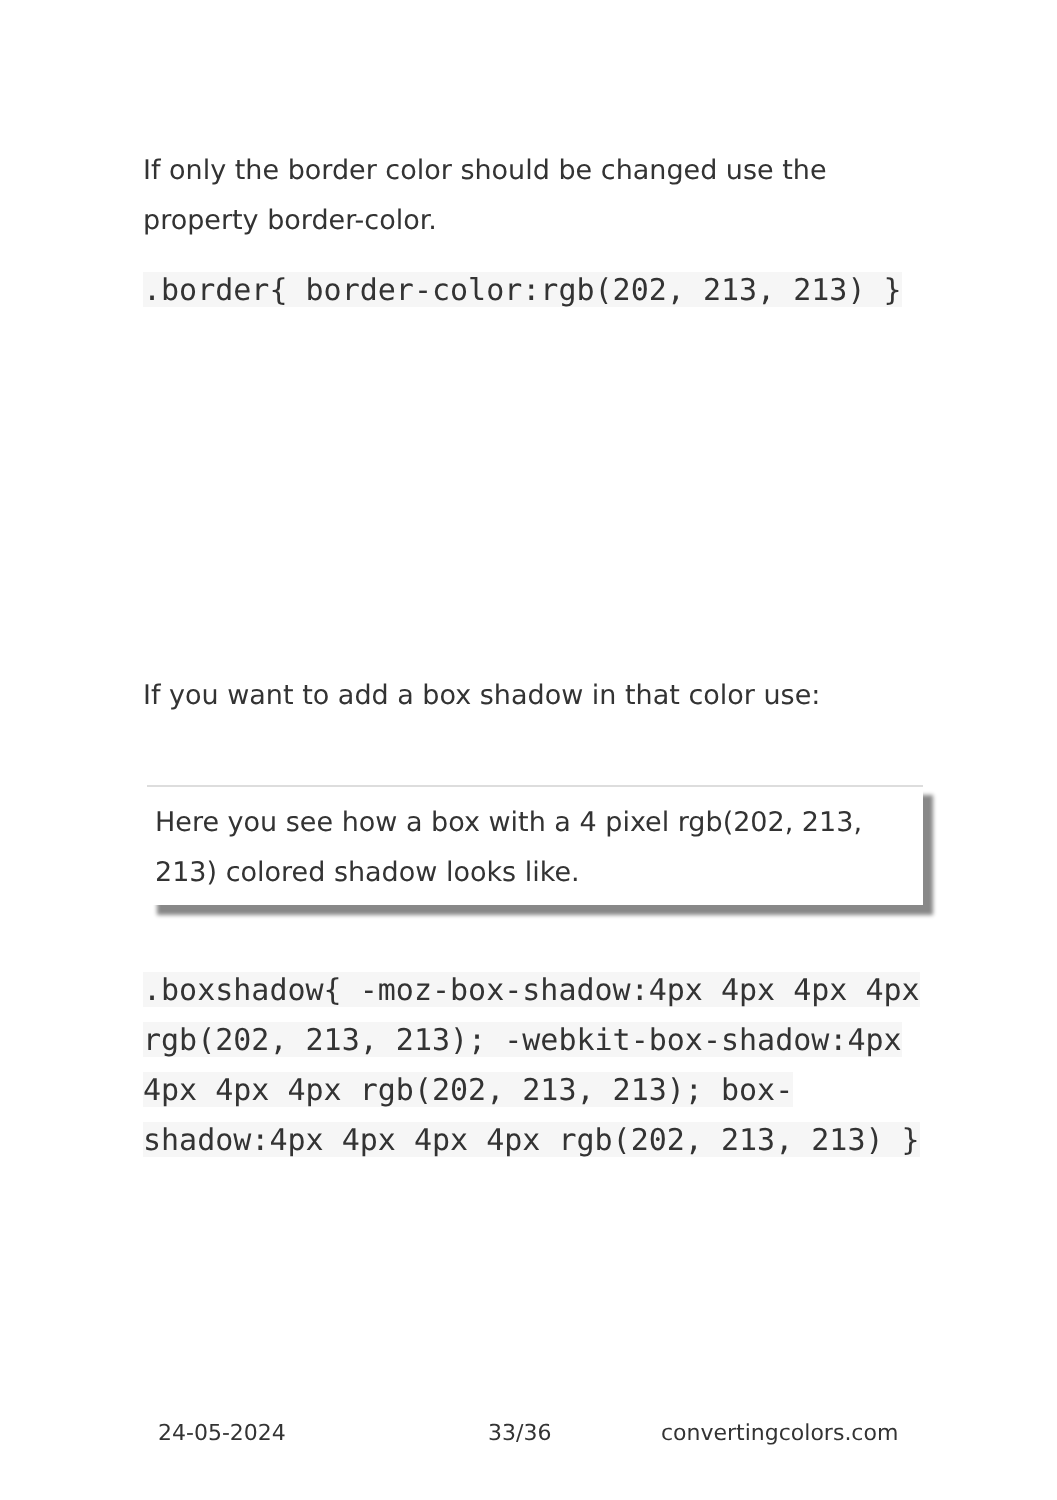If only the border color should be changed use the property border-color.
.border{ border-color:rgb(202, 213, 213) }
If you want to add a box shadow in that color use:
Here you see how a box with a 4 pixel rgb(202, 213, 213) colored shadow looks like.
.boxshadow{ -moz-box-shadow:4px 4px 4px 4px rgb(202, 213, 213); -webkit-box-shadow:4px 4px 4px 4px rgb(202, 213, 213); box-shadow:4px 4px 4px 4px rgb(202, 213, 213) }
24-05-2024 33/36 convertingcolors.com